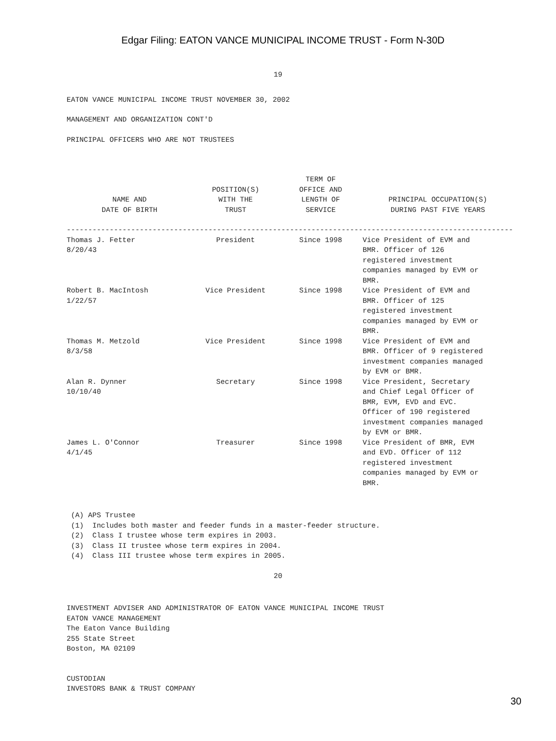Edgar Filing: EATON VANCE MUNICIPAL INCOME TRUST - Form N-30D
19
EATON VANCE MUNICIPAL INCOME TRUST NOVEMBER 30, 2002
MANAGEMENT AND ORGANIZATION CONT'D
PRINCIPAL OFFICERS WHO ARE NOT TRUSTEES
| NAME AND DATE OF BIRTH | POSITION(S) WITH THE TRUST | TERM OF OFFICE AND LENGTH OF SERVICE | PRINCIPAL OCCUPATION(S) DURING PAST FIVE YEARS |
| --- | --- | --- | --- |
| -------------------------------------------------------------------------------------------------------- | | | |
| Thomas J. Fetter 8/20/43 | President | Since 1998 | Vice President of EVM and BMR. Officer of 126 registered investment companies managed by EVM or BMR. |
| Robert B. MacIntosh 1/22/57 | Vice President | Since 1998 | Vice President of EVM and BMR. Officer of 125 registered investment companies managed by EVM or BMR. |
| Thomas M. Metzold 8/3/58 | Vice President | Since 1998 | Vice President of EVM and BMR. Officer of 9 registered investment companies managed by EVM or BMR. |
| Alan R. Dynner 10/10/40 | Secretary | Since 1998 | Vice President, Secretary and Chief Legal Officer of BMR, EVM, EVD and EVC. Officer of 190 registered investment companies managed by EVM or BMR. |
| James L. O'Connor 4/1/45 | Treasurer | Since 1998 | Vice President of BMR, EVM and EVD. Officer of 112 registered investment companies managed by EVM or BMR. |
 (A) APS Trustee
 (1)  Includes both master and feeder funds in a master-feeder structure.
 (2)  Class I trustee whose term expires in 2003.
 (3)  Class II trustee whose term expires in 2004.
 (4)  Class III trustee whose term expires in 2005.
20
INVESTMENT ADVISER AND ADMINISTRATOR OF EATON VANCE MUNICIPAL INCOME TRUST
EATON VANCE MANAGEMENT
The Eaton Vance Building
255 State Street
Boston, MA 02109
CUSTODIAN
INVESTORS BANK & TRUST COMPANY
30